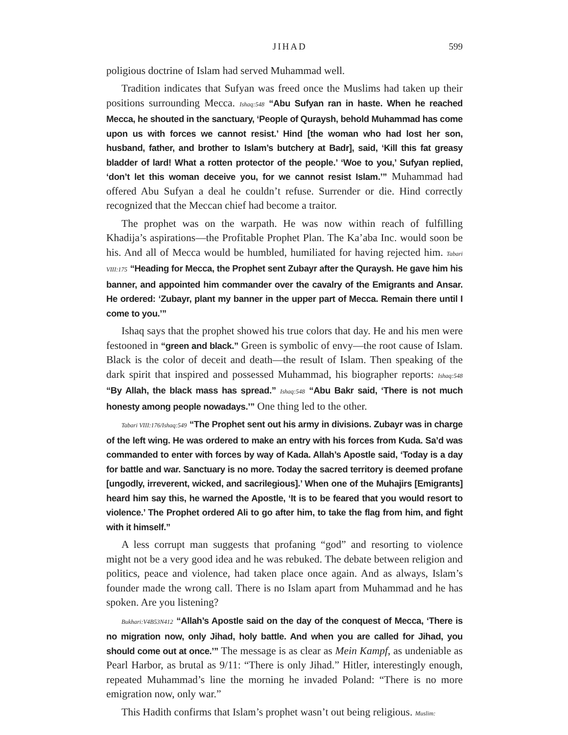JIHAD 599
poligious doctrine of Islam had served Muhammad well.
Tradition indicates that Sufyan was freed once the Muslims had taken up their positions surrounding Mecca. Ishaq:548 “Abu Sufyan ran in haste. When he reached Mecca, he shouted in the sanctuary, ‘People of Quraysh, behold Muhammad has come upon us with forces we cannot resist.’ Hind [the woman who had lost her son, husband, father, and brother to Islam’s butchery at Badr], said, ‘Kill this fat greasy bladder of lard! What a rotten protector of the people.’ ‘Woe to you,’ Sufyan replied, ‘don’t let this woman deceive you, for we cannot resist Islam.’” Muhammad had offered Abu Sufyan a deal he couldn’t refuse. Surrender or die. Hind correctly recognized that the Meccan chief had become a traitor.
The prophet was on the warpath. He was now within reach of fulfilling Khadija’s aspirations—the Profitable Prophet Plan. The Ka’aba Inc. would soon be his. And all of Mecca would be humbled, humiliated for having rejected him. Tabari VIII:175 “Heading for Mecca, the Prophet sent Zubayr after the Quraysh. He gave him his banner, and appointed him commander over the cavalry of the Emigrants and Ansar. He ordered: ‘Zubayr, plant my banner in the upper part of Mecca. Remain there until I come to you.’”
Ishaq says that the prophet showed his true colors that day. He and his men were festooned in “green and black.” Green is symbolic of envy—the root cause of Islam. Black is the color of deceit and death—the result of Islam. Then speaking of the dark spirit that inspired and possessed Muhammad, his biographer reports: Ishaq:548 “By Allah, the black mass has spread.” Ishaq:548 “Abu Bakr said, ‘There is not much honesty among people nowadays.’” One thing led to the other.
Tabari VIII:176/Ishaq:549 “The Prophet sent out his army in divisions. Zubayr was in charge of the left wing. He was ordered to make an entry with his forces from Kuda. Sa’d was commanded to enter with forces by way of Kada. Allah’s Apostle said, ‘Today is a day for battle and war. Sanctuary is no more. Today the sacred territory is deemed profane [ungodly, irreverent, wicked, and sacrilegious].’ When one of the Muhajirs [Emigrants] heard him say this, he warned the Apostle, ‘It is to be feared that you would resort to violence.’ The Prophet ordered Ali to go after him, to take the flag from him, and fight with it himself.”
A less corrupt man suggests that profaning “god” and resorting to violence might not be a very good idea and he was rebuked. The debate between religion and politics, peace and violence, had taken place once again. And as always, Islam’s founder made the wrong call. There is no Islam apart from Muhammad and he has spoken. Are you listening?
Bukhari:V4B53N412 “Allah’s Apostle said on the day of the conquest of Mecca, ‘There is no migration now, only Jihad, holy battle. And when you are called for Jihad, you should come out at once.’” The message is as clear as Mein Kampf, as undeniable as Pearl Harbor, as brutal as 9/11: “There is only Jihad.” Hitler, interestingly enough, repeated Muhammad’s line the morning he invaded Poland: “There is no more emigration now, only war.”
This Hadith confirms that Islam’s prophet wasn’t out being religious. Muslim: